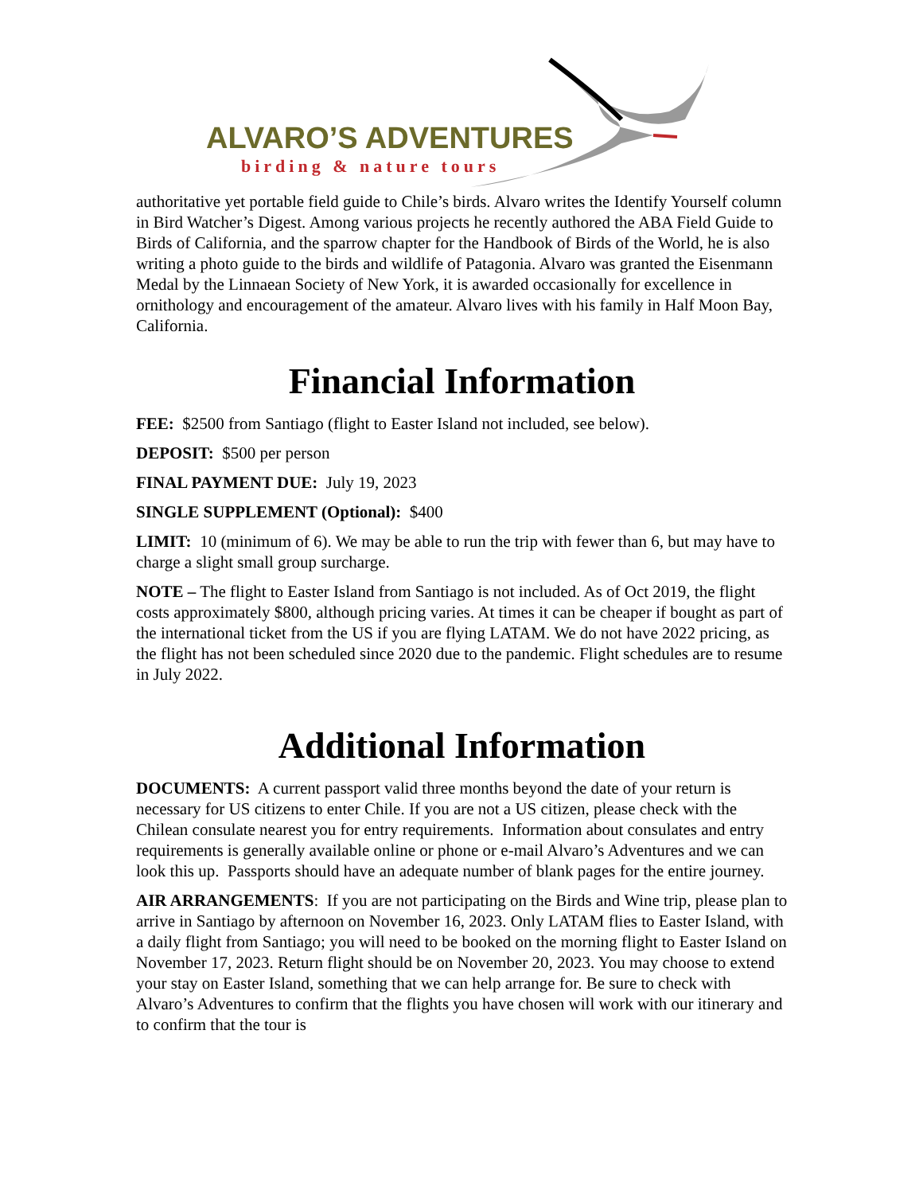ALVARO’S ADVENTURES
birding & nature tours
authoritative yet portable field guide to Chile’s birds. Alvaro writes the Identify Yourself column in Bird Watcher’s Digest. Among various projects he recently authored the ABA Field Guide to Birds of California, and the sparrow chapter for the Handbook of Birds of the World, he is also writing a photo guide to the birds and wildlife of Patagonia. Alvaro was granted the Eisenmann Medal by the Linnaean Society of New York, it is awarded occasionally for excellence in ornithology and encouragement of the amateur. Alvaro lives with his family in Half Moon Bay, California.
Financial Information
FEE: $2500 from Santiago (flight to Easter Island not included, see below).
DEPOSIT: $500 per person
FINAL PAYMENT DUE: July 19, 2023
SINGLE SUPPLEMENT (Optional): $400
LIMIT: 10 (minimum of 6). We may be able to run the trip with fewer than 6, but may have to charge a slight small group surcharge.
NOTE – The flight to Easter Island from Santiago is not included. As of Oct 2019, the flight costs approximately $800, although pricing varies. At times it can be cheaper if bought as part of the international ticket from the US if you are flying LATAM. We do not have 2022 pricing, as the flight has not been scheduled since 2020 due to the pandemic. Flight schedules are to resume in July 2022.
Additional Information
DOCUMENTS: A current passport valid three months beyond the date of your return is necessary for US citizens to enter Chile. If you are not a US citizen, please check with the Chilean consulate nearest you for entry requirements. Information about consulates and entry requirements is generally available online or phone or e-mail Alvaro’s Adventures and we can look this up. Passports should have an adequate number of blank pages for the entire journey.
AIR ARRANGEMENTS: If you are not participating on the Birds and Wine trip, please plan to arrive in Santiago by afternoon on November 16, 2023. Only LATAM flies to Easter Island, with a daily flight from Santiago; you will need to be booked on the morning flight to Easter Island on November 17, 2023. Return flight should be on November 20, 2023. You may choose to extend your stay on Easter Island, something that we can help arrange for. Be sure to check with Alvaro’s Adventures to confirm that the flights you have chosen will work with our itinerary and to confirm that the tour is